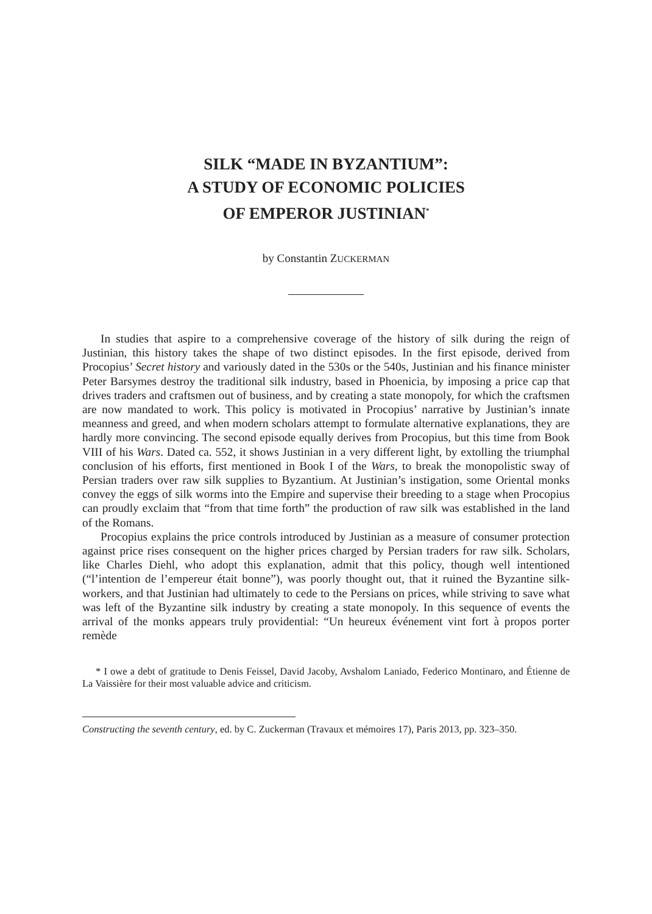SILK “MADE IN BYZANTIUM”:
A STUDY OF ECONOMIC POLICIES
OF EMPEROR JUSTINIAN<sup>*</sup>
by Constantin ZUCKERMAN
In studies that aspire to a comprehensive coverage of the history of silk during the reign of Justinian, this history takes the shape of two distinct episodes. In the first episode, derived from Procopius’ Secret history and variously dated in the 530s or the 540s, Justinian and his finance minister Peter Barsymes destroy the traditional silk industry, based in Phoenicia, by imposing a price cap that drives traders and craftsmen out of business, and by creating a state monopoly, for which the craftsmen are now mandated to work. This policy is motivated in Procopius’ narrative by Justinian’s innate meanness and greed, and when modern scholars attempt to formulate alternative explanations, they are hardly more convincing. The second episode equally derives from Procopius, but this time from Book VIII of his Wars. Dated ca. 552, it shows Justinian in a very different light, by extolling the triumphal conclusion of his efforts, first mentioned in Book I of the Wars, to break the monopolistic sway of Persian traders over raw silk supplies to Byzantium. At Justinian’s instigation, some Oriental monks convey the eggs of silk worms into the Empire and supervise their breeding to a stage when Procopius can proudly exclaim that “from that time forth” the production of raw silk was established in the land of the Romans.
Procopius explains the price controls introduced by Justinian as a measure of consumer protection against price rises consequent on the higher prices charged by Persian traders for raw silk. Scholars, like Charles Diehl, who adopt this explanation, admit that this policy, though well intentioned (“l’intention de l’empereur était bonne”), was poorly thought out, that it ruined the Byzantine silk-workers, and that Justinian had ultimately to cede to the Persians on prices, while striving to save what was left of the Byzantine silk industry by creating a state monopoly. In this sequence of events the arrival of the monks appears truly providential: “Un heureux événement vint fort à propos porter remède
* I owe a debt of gratitude to Denis Feissel, David Jacoby, Avshalom Laniado, Federico Montinaro, and Étienne de La Vaissière for their most valuable advice and criticism.
Constructing the seventh century, ed. by C. Zuckerman (Travaux et mémoires 17), Paris 2013, pp. 323–350.